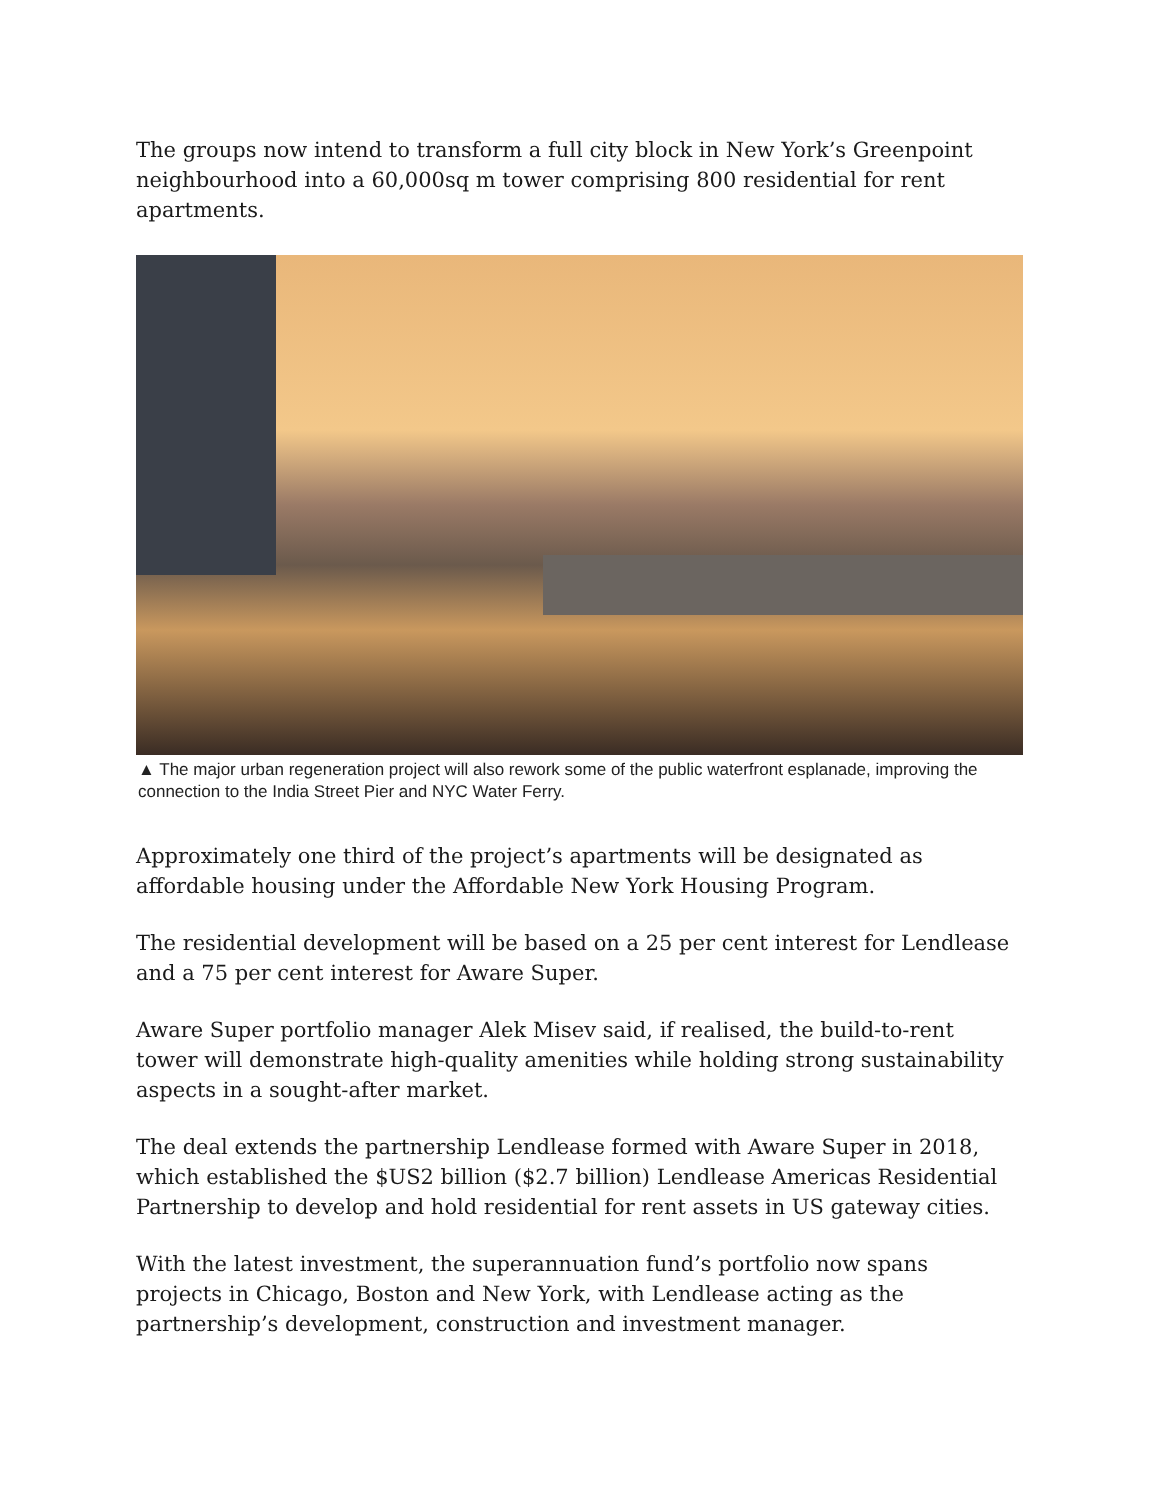The groups now intend to transform a full city block in New York’s Greenpoint neighbourhood into a 60,000sq m tower comprising 800 residential for rent apartments.
▲ The major urban regeneration project will also rework some of the public waterfront esplanade, improving the connection to the India Street Pier and NYC Water Ferry.
Approximately one third of the project’s apartments will be designated as affordable housing under the Affordable New York Housing Program.
The residential development will be based on a 25 per cent interest for Lendlease and a 75 per cent interest for Aware Super.
Aware Super portfolio manager Alek Misev said, if realised, the build-to-rent tower will demonstrate high-quality amenities while holding strong sustainability aspects in a sought-after market.
The deal extends the partnership Lendlease formed with Aware Super in 2018, which established the $US2 billion ($2.7 billion) Lendlease Americas Residential Partnership to develop and hold residential for rent assets in US gateway cities.
With the latest investment, the superannuation fund’s portfolio now spans projects in Chicago, Boston and New York, with Lendlease acting as the partnership’s development, construction and investment manager.